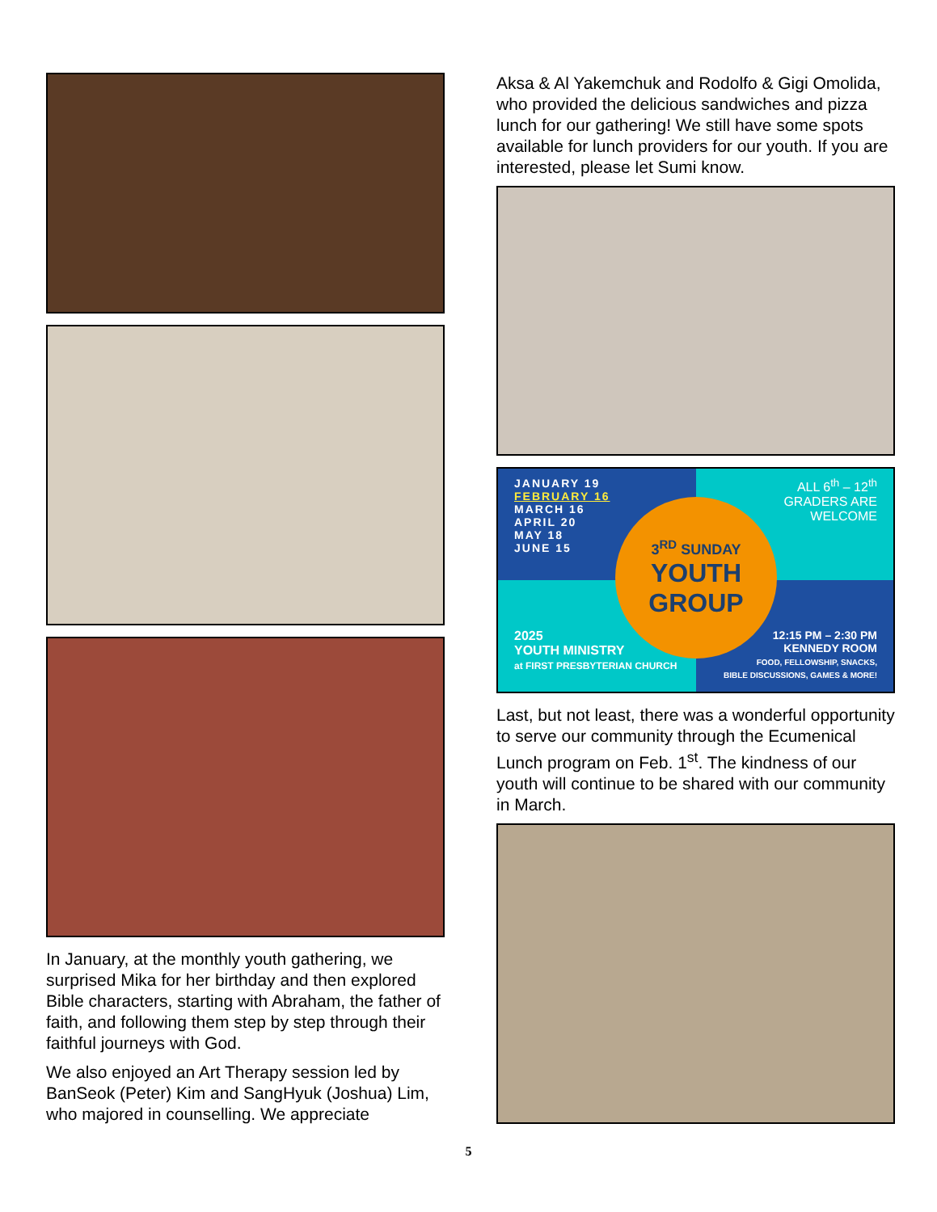In January, at the monthly youth gathering, we surprised Mika for her birthday and then explored Bible characters, starting with Abraham, the father of faith, and following them step by step through their faithful journeys with God.
We also enjoyed an Art Therapy session led by BanSeok (Peter) Kim and SangHyuk (Joshua) Lim, who majored in counselling. We appreciate
Aksa & Al Yakemchuk and Rodolfo & Gigi Omolida, who provided the delicious sandwiches and pizza lunch for our gathering! We still have some spots available for lunch providers for our youth. If you are interested, please let Sumi know.
JANUARY 19
FEBRUARY 16
MARCH 16
APRIL 20
MAY 18
JUNE 15
ALL 6<sup>th</sup> – 12<sup>th</sup>
GRADERS ARE
WELCOME
2025
YOUTH MINISTRY
at FIRST PRESBYTERIAN CHURCH
12:15 PM – 2:30 PM
KENNEDY ROOM
FOOD, FELLOWSHIP, SNACKS,
BIBLE DISCUSSIONS, GAMES & MORE!
3<sup>RD</sup> SUNDAY
YOUTH
GROUP
Last, but not least, there was a wonderful opportunity to serve our community through the Ecumenical Lunch program on Feb. 1<sup>st</sup>. The kindness of our youth will continue to be shared with our community in March.
5